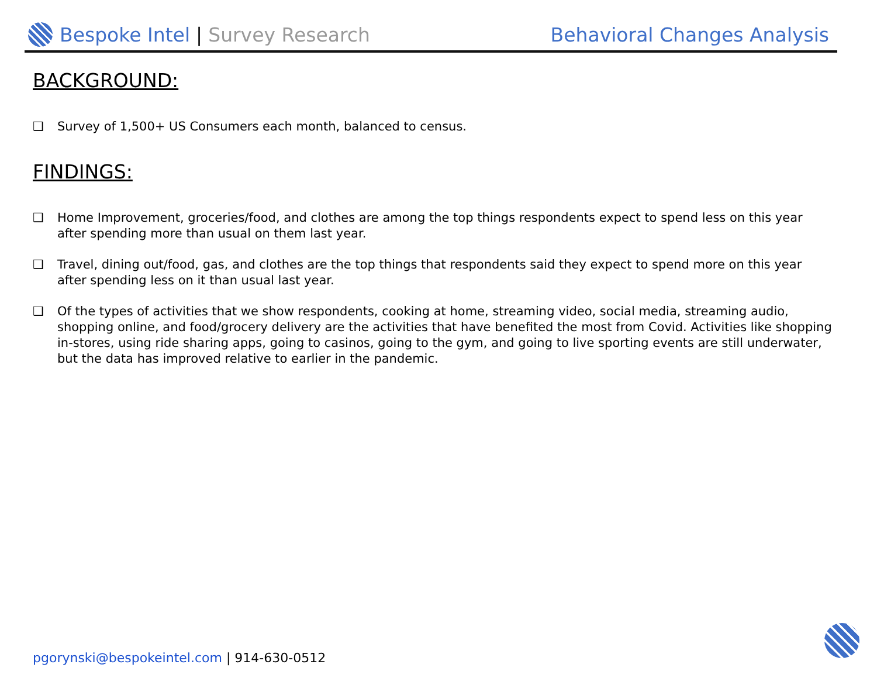Bespoke Intel | Survey Research
Behavioral Changes Analysis
BACKGROUND:
❑ Survey of 1,500+ US Consumers each month, balanced to census.
FINDINGS:
❑ Home Improvement, groceries/food, and clothes are among the top things respondents expect to spend less on this year after spending more than usual on them last year.
❑ Travel, dining out/food, gas, and clothes are the top things that respondents said they expect to spend more on this year after spending less on it than usual last year.
❑ Of the types of activities that we show respondents, cooking at home, streaming video, social media, streaming audio, shopping online, and food/grocery delivery are the activities that have benefited the most from Covid. Activities like shopping in-stores, using ride sharing apps, going to casinos, going to the gym, and going to live sporting events are still underwater, but the data has improved relative to earlier in the pandemic.
pgorynski@bespokeintel.com | 914-630-0512